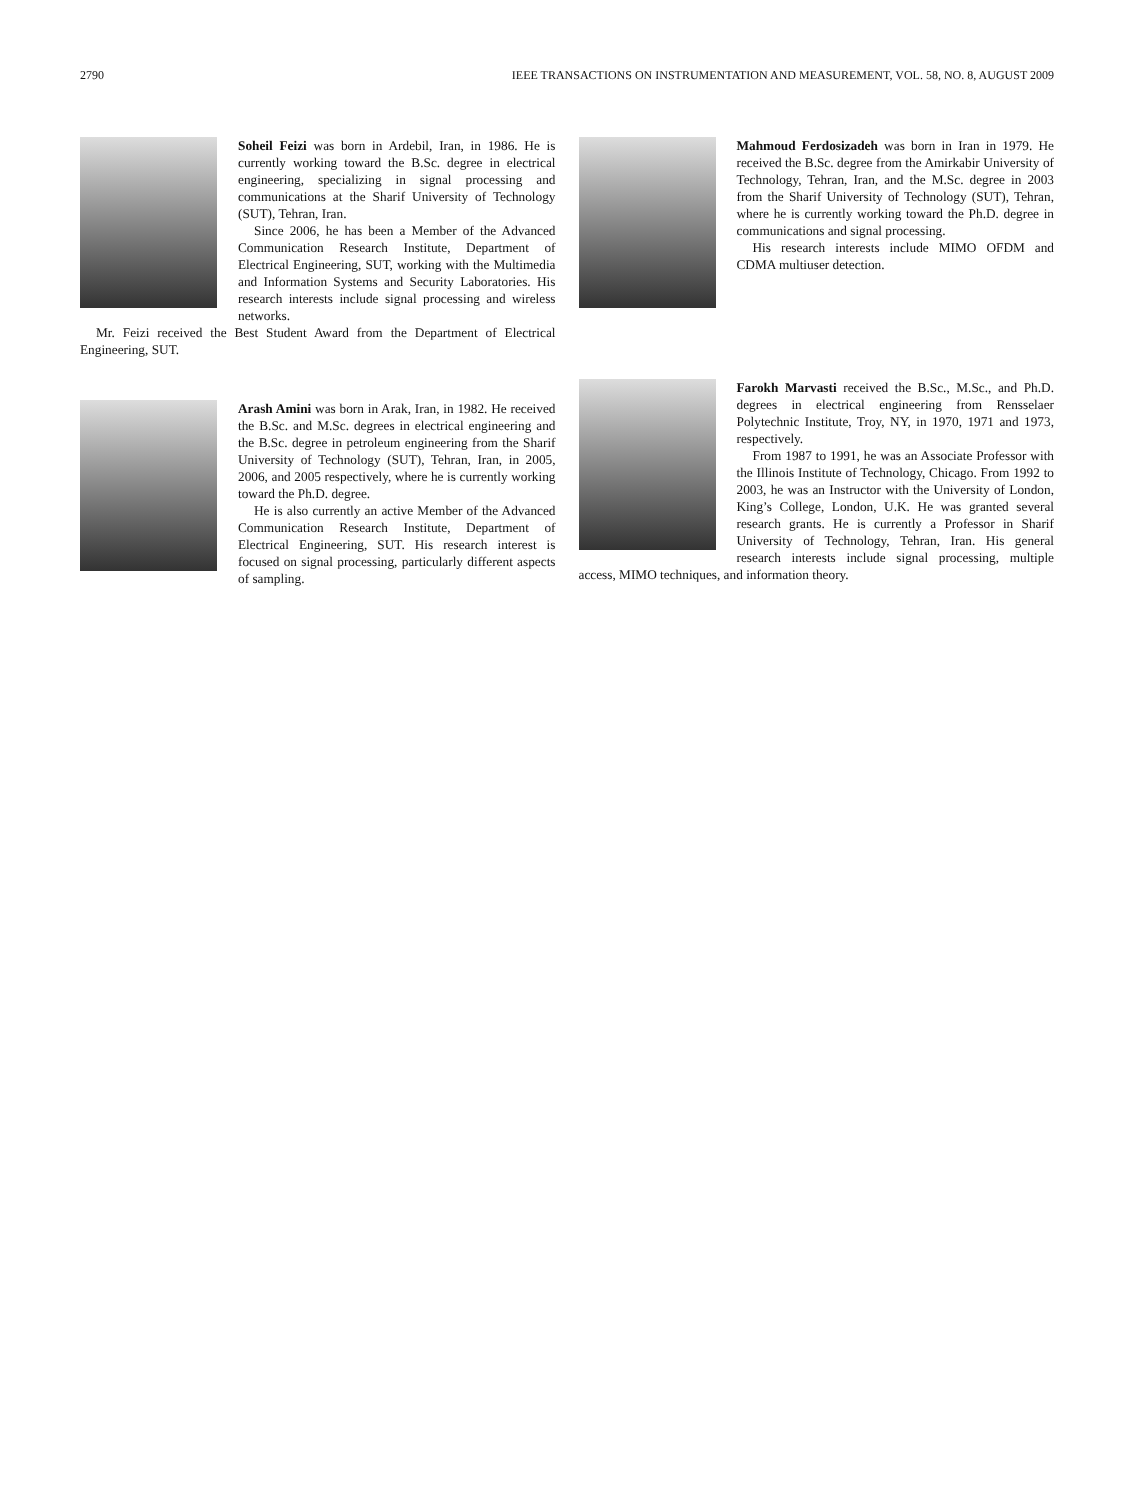2790 IEEE TRANSACTIONS ON INSTRUMENTATION AND MEASUREMENT, VOL. 58, NO. 8, AUGUST 2009
Soheil Feizi was born in Ardebil, Iran, in 1986. He is currently working toward the B.Sc. degree in electrical engineering, specializing in signal processing and communications at the Sharif University of Technology (SUT), Tehran, Iran.
Since 2006, he has been a Member of the Advanced Communication Research Institute, Department of Electrical Engineering, SUT, working with the Multimedia and Information Systems and Security Laboratories. His research interests include signal processing and wireless networks.
Mr. Feizi received the Best Student Award from the Department of Electrical Engineering, SUT.
Arash Amini was born in Arak, Iran, in 1982. He received the B.Sc. and M.Sc. degrees in electrical engineering and the B.Sc. degree in petroleum engineering from the Sharif University of Technology (SUT), Tehran, Iran, in 2005, 2006, and 2005 respectively, where he is currently working toward the Ph.D. degree.
He is also currently an active Member of the Advanced Communication Research Institute, Department of Electrical Engineering, SUT. His research interest is focused on signal processing, particularly different aspects of sampling.
Mahmoud Ferdosizadeh was born in Iran in 1979. He received the B.Sc. degree from the Amirkabir University of Technology, Tehran, Iran, and the M.Sc. degree in 2003 from the Sharif University of Technology (SUT), Tehran, where he is currently working toward the Ph.D. degree in communications and signal processing.
His research interests include MIMO OFDM and CDMA multiuser detection.
Farokh Marvasti received the B.Sc., M.Sc., and Ph.D. degrees in electrical engineering from Rensselaer Polytechnic Institute, Troy, NY, in 1970, 1971 and 1973, respectively.
From 1987 to 1991, he was an Associate Professor with the Illinois Institute of Technology, Chicago. From 1992 to 2003, he was an Instructor with the University of London, King’s College, London, U.K. He was granted several research grants. He is currently a Professor in Sharif University of Technology, Tehran, Iran. His general research interests include signal processing, multiple access, MIMO techniques, and information theory.